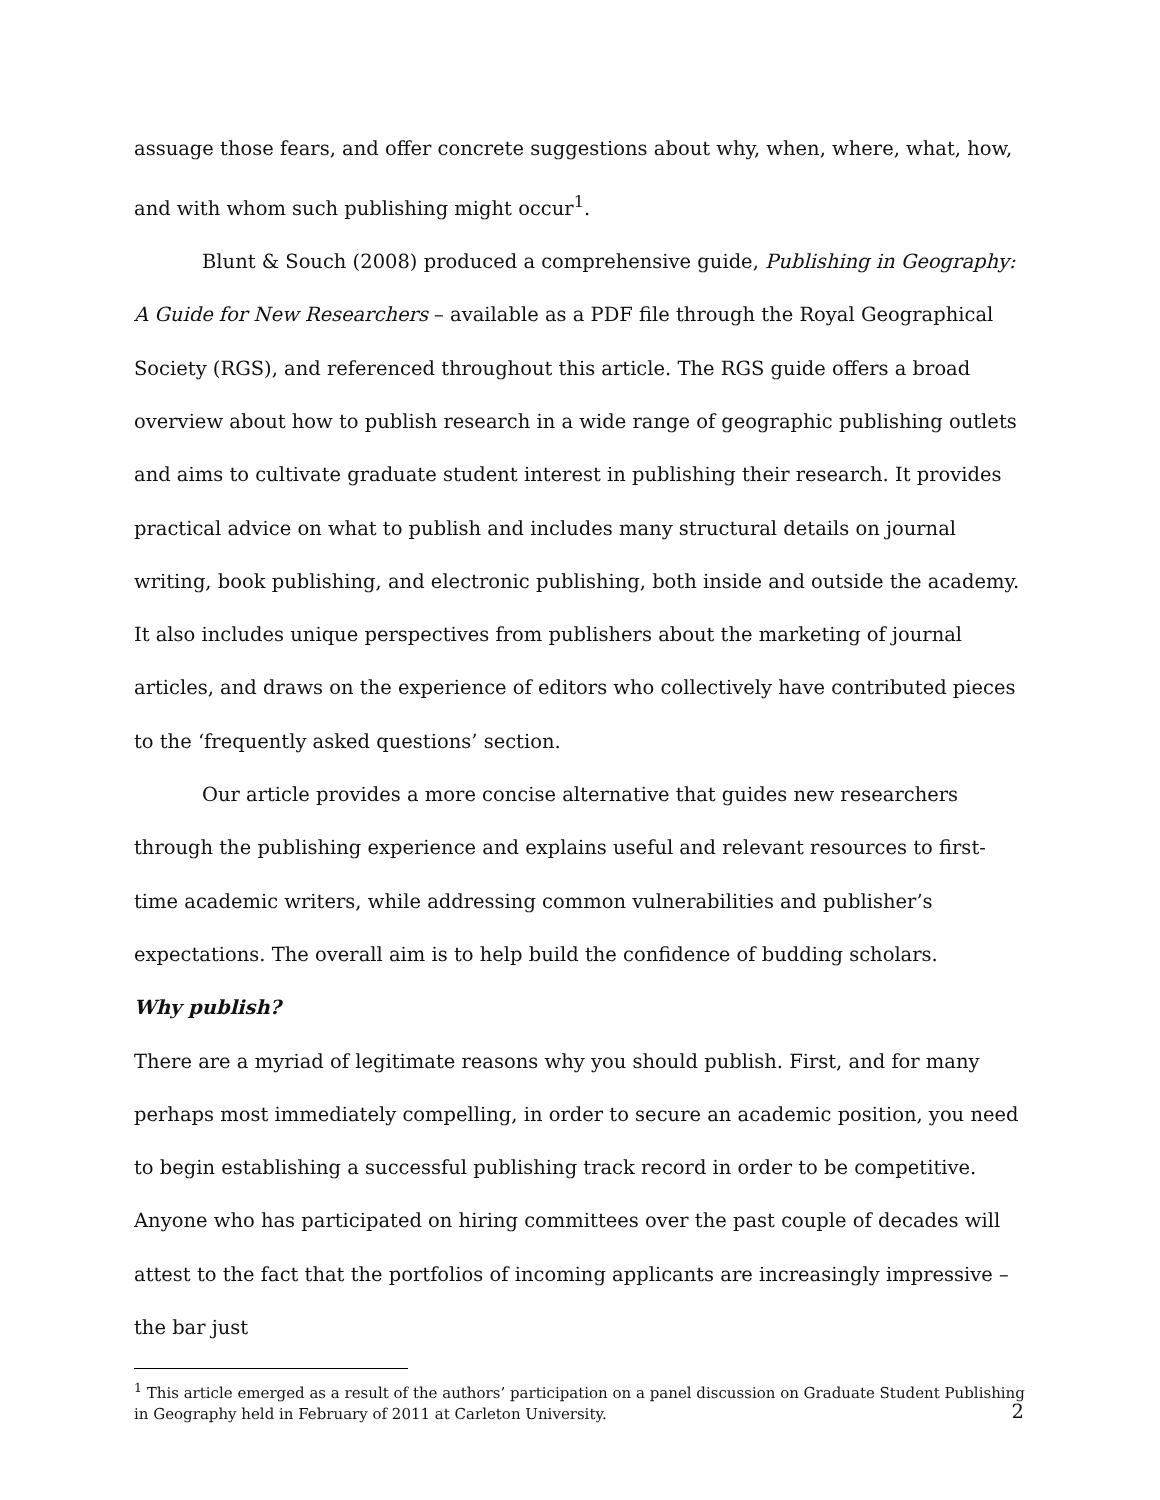assuage those fears, and offer concrete suggestions about why, when, where, what, how, and with whom such publishing might occur<sup>1</sup>.
Blunt & Souch (2008) produced a comprehensive guide, Publishing in Geography: A Guide for New Researchers – available as a PDF file through the Royal Geographical Society (RGS), and referenced throughout this article. The RGS guide offers a broad overview about how to publish research in a wide range of geographic publishing outlets and aims to cultivate graduate student interest in publishing their research. It provides practical advice on what to publish and includes many structural details on journal writing, book publishing, and electronic publishing, both inside and outside the academy. It also includes unique perspectives from publishers about the marketing of journal articles, and draws on the experience of editors who collectively have contributed pieces to the ‘frequently asked questions’ section.
Our article provides a more concise alternative that guides new researchers through the publishing experience and explains useful and relevant resources to first-time academic writers, while addressing common vulnerabilities and publisher’s expectations. The overall aim is to help build the confidence of budding scholars.
Why publish?
There are a myriad of legitimate reasons why you should publish. First, and for many perhaps most immediately compelling, in order to secure an academic position, you need to begin establishing a successful publishing track record in order to be competitive. Anyone who has participated on hiring committees over the past couple of decades will attest to the fact that the portfolios of incoming applicants are increasingly impressive – the bar just
<sup>1</sup> This article emerged as a result of the authors’ participation on a panel discussion on Graduate Student Publishing in Geography held in February of 2011 at Carleton University.
2